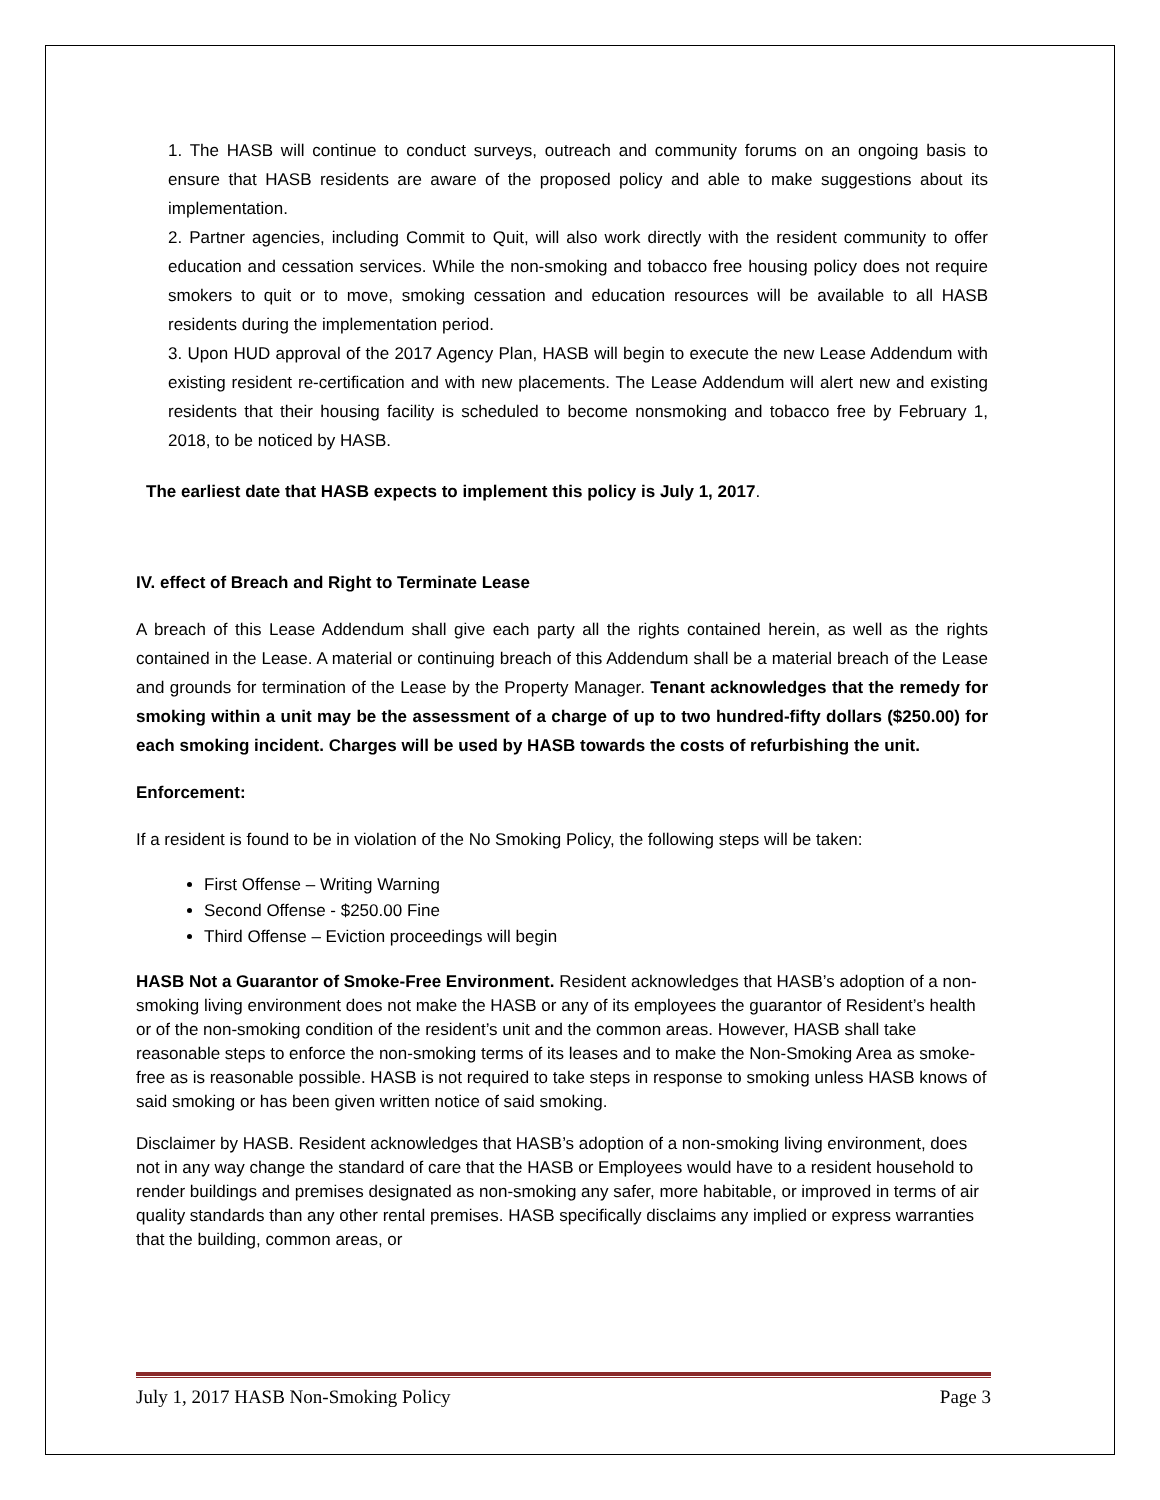1. The HASB will continue to conduct surveys, outreach and community forums on an ongoing basis to ensure that HASB residents are aware of the proposed policy and able to make suggestions about its implementation.
2. Partner agencies, including Commit to Quit, will also work directly with the resident community to offer education and cessation services. While the non-smoking and tobacco free housing policy does not require smokers to quit or to move, smoking cessation and education resources will be available to all HASB residents during the implementation period.
3. Upon HUD approval of the 2017 Agency Plan, HASB will begin to execute the new Lease Addendum with existing resident re-certification and with new placements. The Lease Addendum will alert new and existing residents that their housing facility is scheduled to become nonsmoking and tobacco free by February 1, 2018, to be noticed by HASB.
The earliest date that HASB expects to implement this policy is July 1, 2017.
IV. effect of Breach and Right to Terminate Lease
A breach of this Lease Addendum shall give each party all the rights contained herein, as well as the rights contained in the Lease. A material or continuing breach of this Addendum shall be a material breach of the Lease and grounds for termination of the Lease by the Property Manager. Tenant acknowledges that the remedy for smoking within a unit may be the assessment of a charge of up to two hundred-fifty dollars ($250.00) for each smoking incident. Charges will be used by HASB towards the costs of refurbishing the unit.
Enforcement:
If a resident is found to be in violation of the No Smoking Policy, the following steps will be taken:
First Offense – Writing Warning
Second Offense - $250.00 Fine
Third Offense – Eviction proceedings will begin
HASB Not a Guarantor of Smoke-Free Environment. Resident acknowledges that HASB’s adoption of a non-smoking living environment does not make the HASB or any of its employees the guarantor of Resident’s health or of the non-smoking condition of the resident’s unit and the common areas. However, HASB shall take reasonable steps to enforce the non-smoking terms of its leases and to make the Non-Smoking Area as smoke-free as is reasonable possible. HASB is not required to take steps in response to smoking unless HASB knows of said smoking or has been given written notice of said smoking.
Disclaimer by HASB. Resident acknowledges that HASB’s adoption of a non-smoking living environment, does not in any way change the standard of care that the HASB or Employees would have to a resident household to render buildings and premises designated as non-smoking any safer, more habitable, or improved in terms of air quality standards than any other rental premises. HASB specifically disclaims any implied or express warranties that the building, common areas, or
July 1, 2017 HASB Non-Smoking Policy Page 3